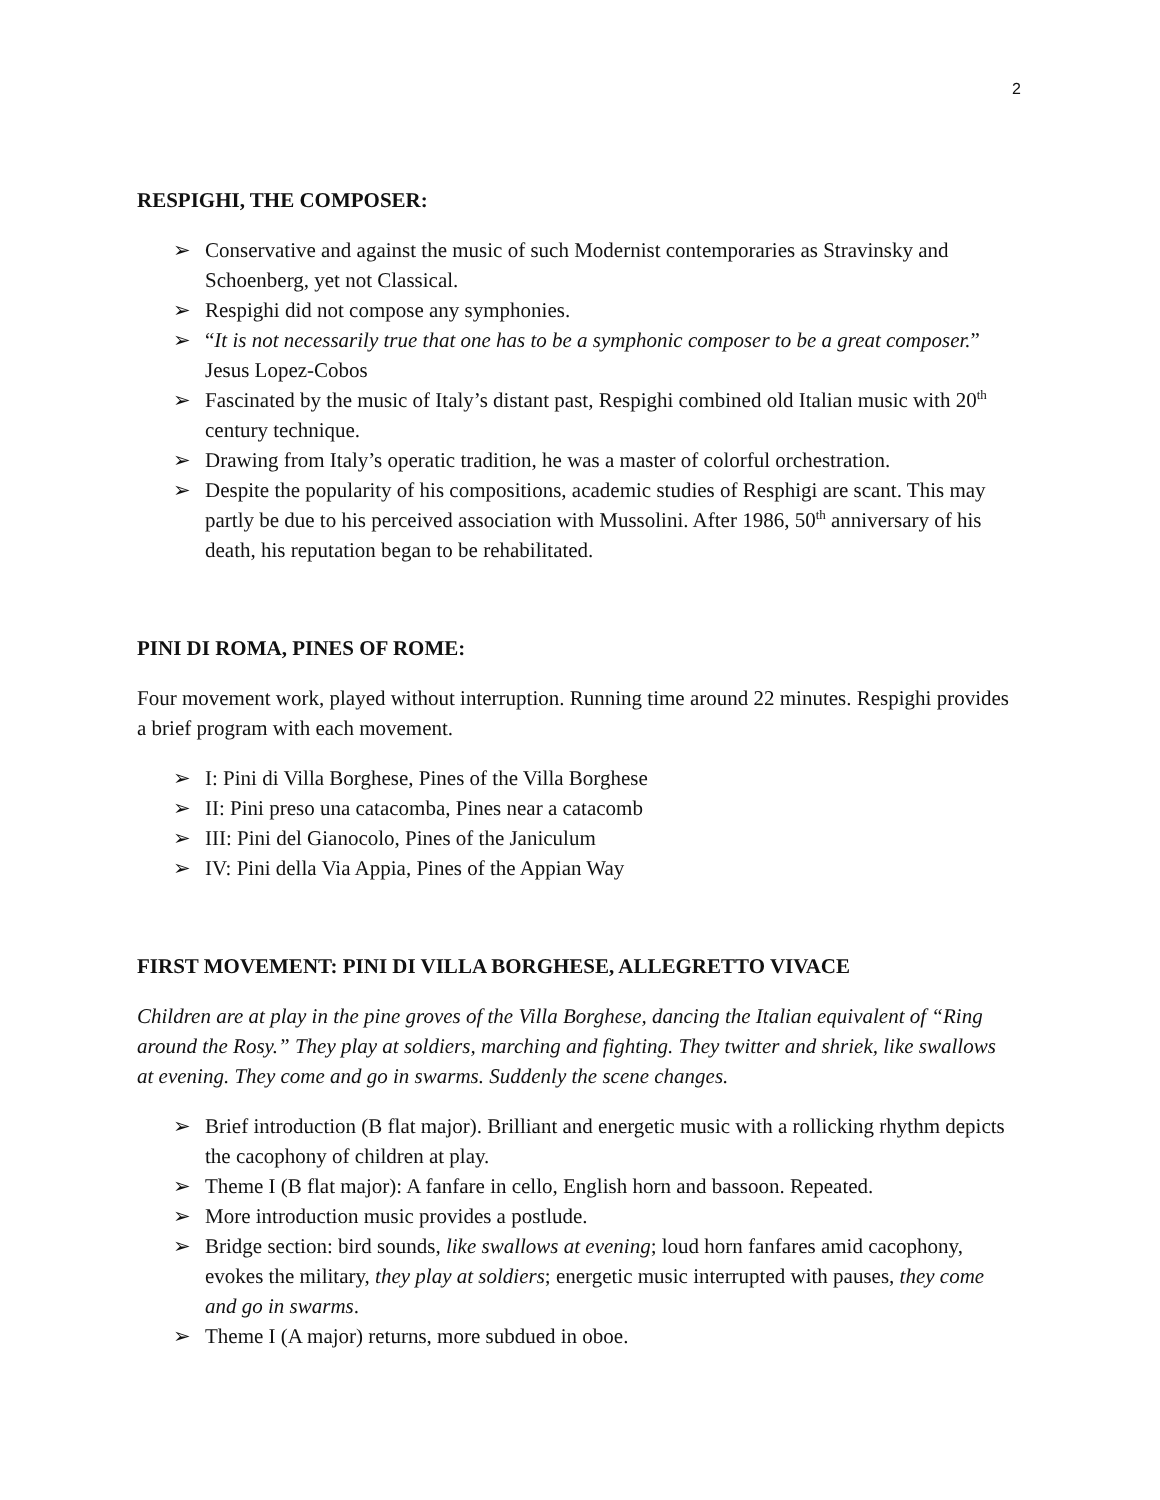2
RESPIGHI, THE COMPOSER:
➢ Conservative and against the music of such Modernist contemporaries as Stravinsky and Schoenberg, yet not Classical.
➢ Respighi did not compose any symphonies.
➢ “It is not necessarily true that one has to be a symphonic composer to be a great composer.” Jesus Lopez-Cobos
➢ Fascinated by the music of Italy’s distant past, Respighi combined old Italian music with 20<sup>th</sup> century technique.
➢ Drawing from Italy’s operatic tradition, he was a master of colorful orchestration.
➢ Despite the popularity of his compositions, academic studies of Resphigi are scant. This may partly be due to his perceived association with Mussolini. After 1986, 50<sup>th</sup> anniversary of his death, his reputation began to be rehabilitated.
PINI DI ROMA, PINES OF ROME:
Four movement work, played without interruption. Running time around 22 minutes. Respighi provides a brief program with each movement.
➢ I: Pini di Villa Borghese, Pines of the Villa Borghese
➢ II: Pini preso una catacomba, Pines near a catacomb
➢ III: Pini del Gianocolo, Pines of the Janiculum
➢ IV: Pini della Via Appia, Pines of the Appian Way
FIRST MOVEMENT: PINI DI VILLA BORGHESE, ALLEGRETTO VIVACE
Children are at play in the pine groves of the Villa Borghese, dancing the Italian equivalent of “Ring around the Rosy.” They play at soldiers, marching and fighting. They twitter and shriek, like swallows at evening. They come and go in swarms. Suddenly the scene changes.
➢ Brief introduction (B flat major). Brilliant and energetic music with a rollicking rhythm depicts the cacophony of children at play.
➢ Theme I (B flat major): A fanfare in cello, English horn and bassoon. Repeated.
➢ More introduction music provides a postlude.
➢ Bridge section: bird sounds, like swallows at evening; loud horn fanfares amid cacophony, evokes the military, they play at soldiers; energetic music interrupted with pauses, they come and go in swarms.
➢ Theme I (A major) returns, more subdued in oboe.